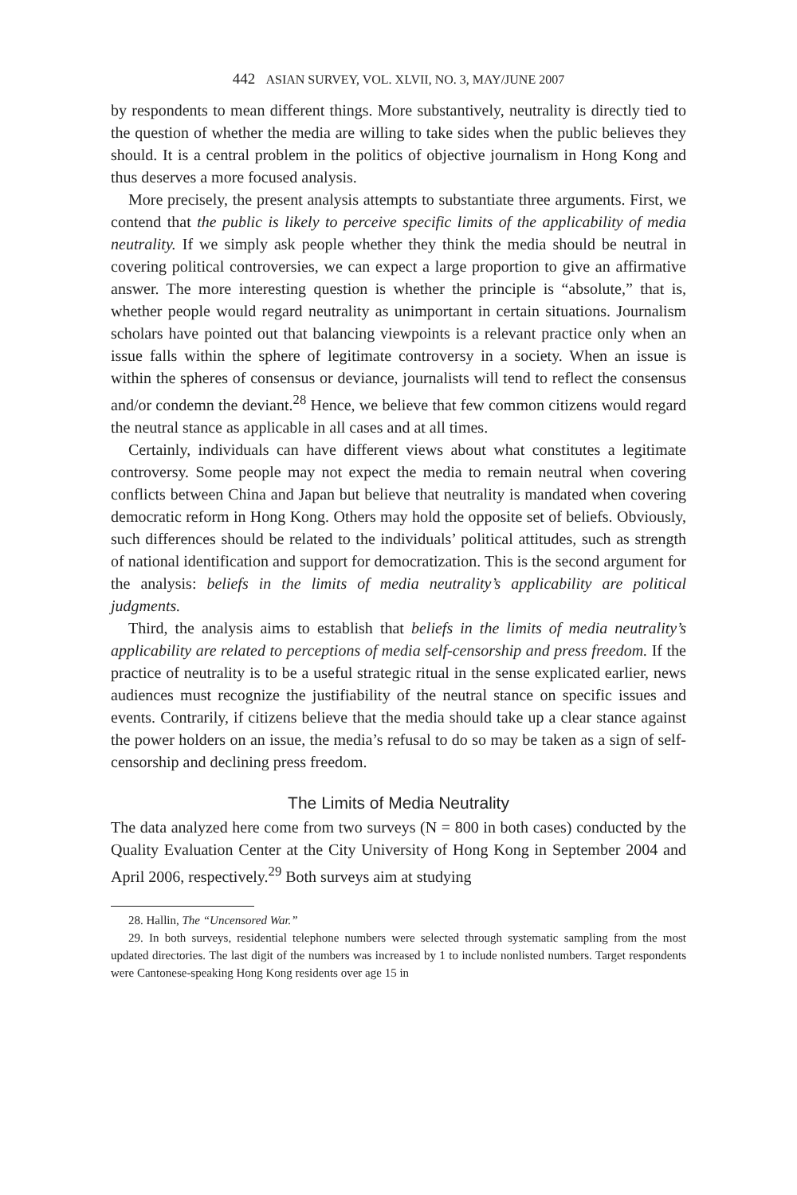442 ASIAN SURVEY, VOL. XLVII, NO. 3, MAY/JUNE 2007
by respondents to mean different things. More substantively, neutrality is directly tied to the question of whether the media are willing to take sides when the public believes they should. It is a central problem in the politics of objective journalism in Hong Kong and thus deserves a more focused analysis.
More precisely, the present analysis attempts to substantiate three arguments. First, we contend that the public is likely to perceive specific limits of the applicability of media neutrality. If we simply ask people whether they think the media should be neutral in covering political controversies, we can expect a large proportion to give an affirmative answer. The more interesting question is whether the principle is “absolute,” that is, whether people would regard neutrality as unimportant in certain situations. Journalism scholars have pointed out that balancing viewpoints is a relevant practice only when an issue falls within the sphere of legitimate controversy in a society. When an issue is within the spheres of consensus or deviance, journalists will tend to reflect the consensus and/or condemn the deviant.<sup>28</sup> Hence, we believe that few common citizens would regard the neutral stance as applicable in all cases and at all times.
Certainly, individuals can have different views about what constitutes a legitimate controversy. Some people may not expect the media to remain neutral when covering conflicts between China and Japan but believe that neutrality is mandated when covering democratic reform in Hong Kong. Others may hold the opposite set of beliefs. Obviously, such differences should be related to the individuals’ political attitudes, such as strength of national identification and support for democratization. This is the second argument for the analysis: beliefs in the limits of media neutrality’s applicability are political judgments.
Third, the analysis aims to establish that beliefs in the limits of media neutrality’s applicability are related to perceptions of media self-censorship and press freedom. If the practice of neutrality is to be a useful strategic ritual in the sense explicated earlier, news audiences must recognize the justifiability of the neutral stance on specific issues and events. Contrarily, if citizens believe that the media should take up a clear stance against the power holders on an issue, the media’s refusal to do so may be taken as a sign of self-censorship and declining press freedom.
The Limits of Media Neutrality
The data analyzed here come from two surveys (N = 800 in both cases) conducted by the Quality Evaluation Center at the City University of Hong Kong in September 2004 and April 2006, respectively.<sup>29</sup> Both surveys aim at studying
28. Hallin, The “Uncensored War.”
29. In both surveys, residential telephone numbers were selected through systematic sampling from the most updated directories. The last digit of the numbers was increased by 1 to include nonlisted numbers. Target respondents were Cantonese-speaking Hong Kong residents over age 15 in